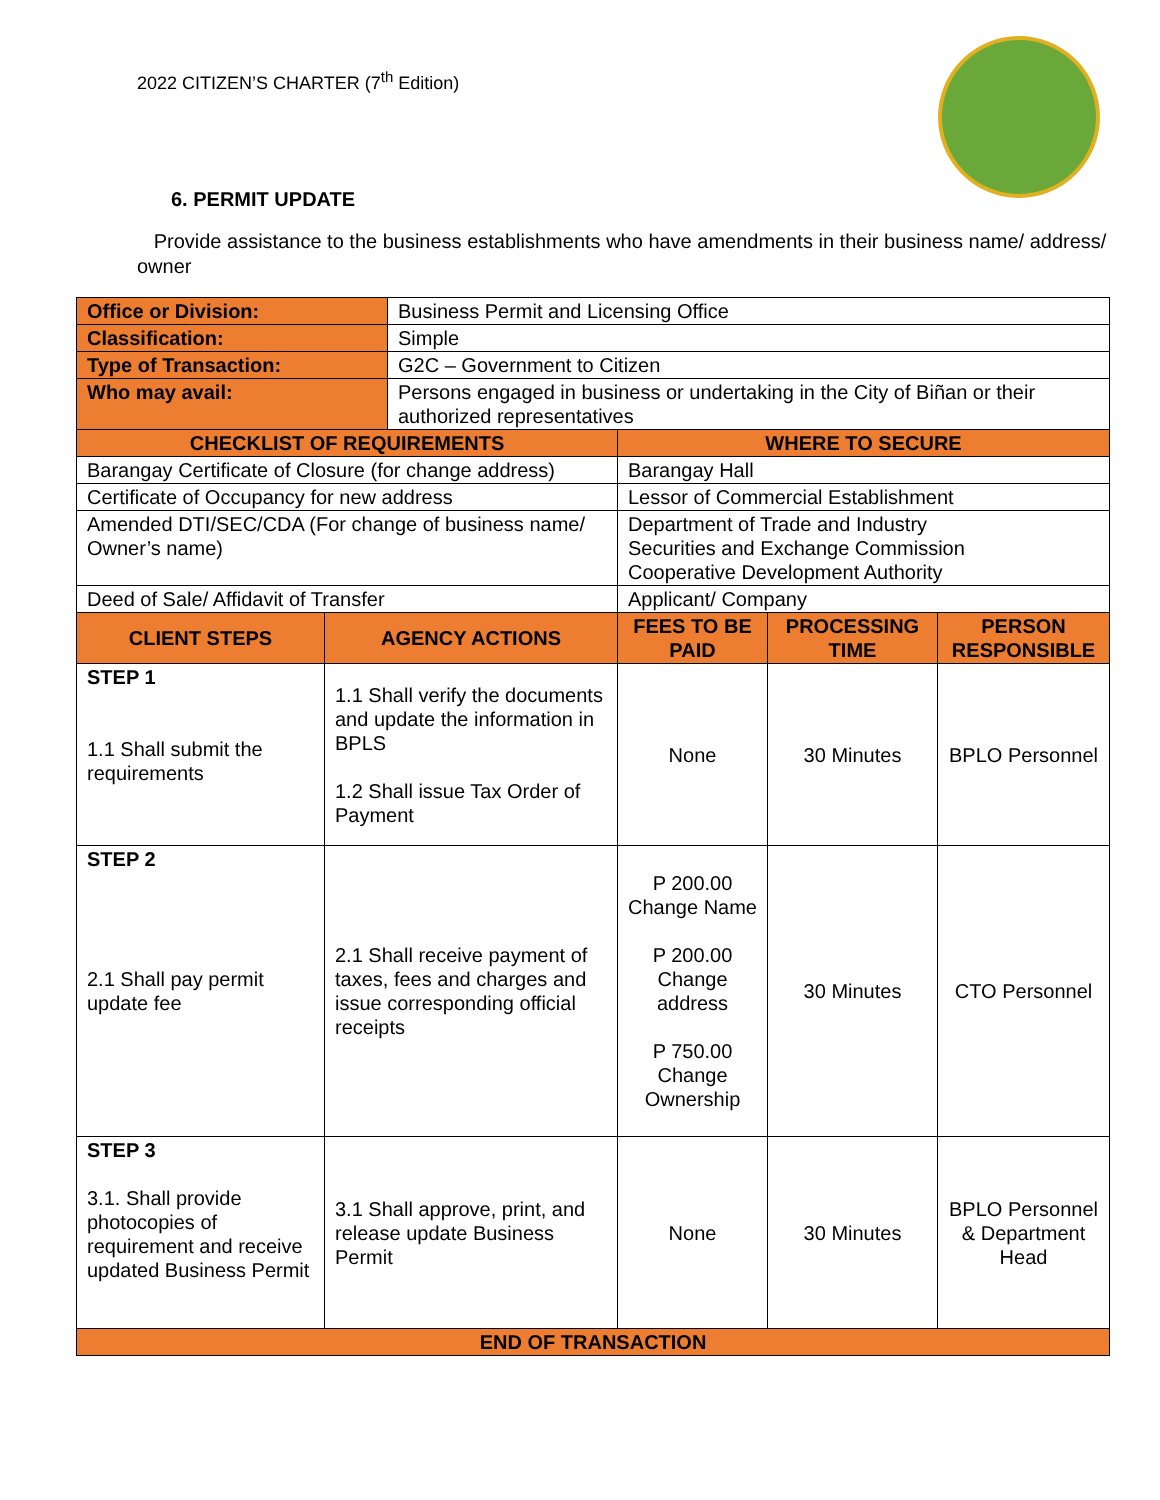2022 CITIZEN’S CHARTER (7<sup>th</sup> Edition)
6. PERMIT UPDATE
Provide assistance to the business establishments who have amendments in their business name/ address/ owner
| Office or Division: | | Business Permit and Licensing Office | | | |
| Classification: | | Simple | | | |
| Type of Transaction: | | G2C – Government to Citizen | | | |
| Who may avail: | | Persons engaged in business or undertaking in the City of Biñan or their authorized representatives | | | |
| CHECKLIST OF REQUIREMENTS | | | WHERE TO SECURE | | |
| Barangay Certificate of Closure (for change address) | | | Barangay Hall | | |
| Certificate of Occupancy for new address | | | Lessor of Commercial Establishment | | |
| Amended DTI/SEC/CDA (For change of business name/ Owner’s name) | | | Department of Trade and Industry Securities and Exchange Commission Cooperative Development Authority | | |
| Deed of Sale/ Affidavit of Transfer | | | Applicant/ Company | | |
| CLIENT STEPS | AGENCY ACTIONS | | FEES TO BE PAID | PROCESSING TIME | PERSON RESPONSIBLE |
| STEP 1 1.1 Shall submit the requirements | 1.1 Shall verify the documents and update the information in BPLS 1.2 Shall issue Tax Order of Payment | | None | 30 Minutes | BPLO Personnel |
| STEP 2 2.1 Shall pay permit update fee | 2.1 Shall receive payment of taxes, fees and charges and issue corresponding official receipts | | P 200.00 Change Name P 200.00 Change address P 750.00 Change Ownership | 30 Minutes | CTO Personnel |
| STEP 3 3.1. Shall provide photocopies of requirement and receive updated Business Permit | 3.1 Shall approve, print, and release update Business Permit | | None | 30 Minutes | BPLO Personnel & Department Head |
| END OF TRANSACTION | | | | | |